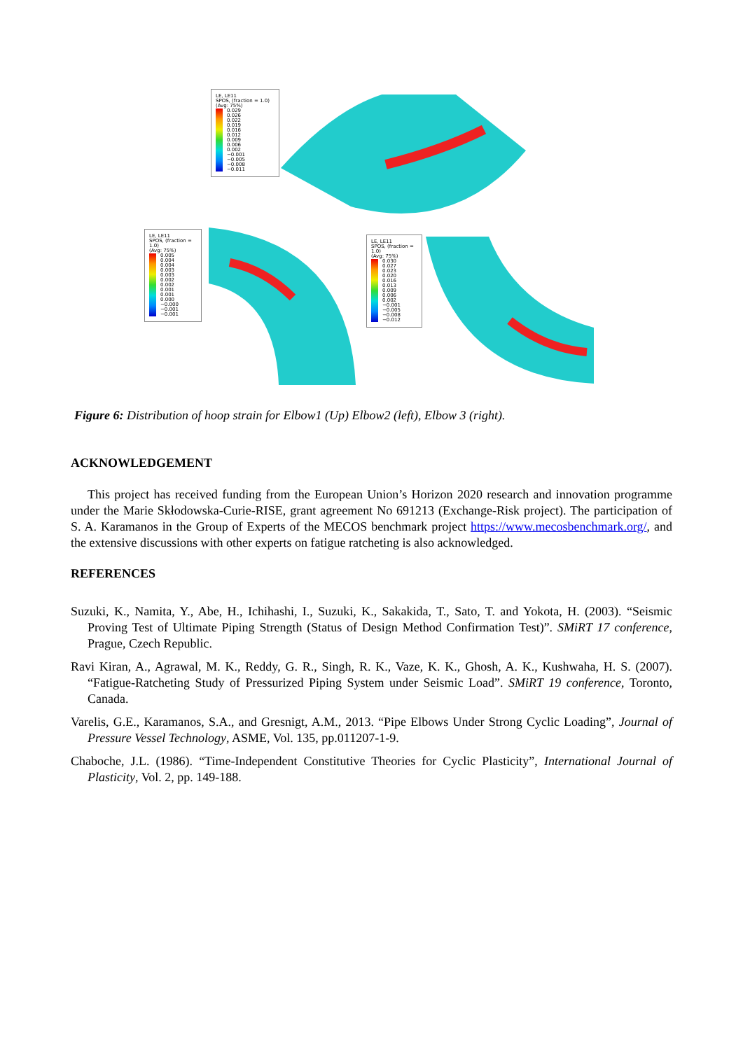LE, LE11
SPOS, (fraction = 1.0)
(Avg: 75%)
0.029
0.026
0.022
0.019
0.016
0.012
0.009
0.006
0.002
−0.001
−0.005
−0.008
−0.011
LE, LE11
SPOS, (fraction = 1.0)
(Avg: 75%)
0.005
0.004
0.004
0.003
0.003
0.002
0.002
0.001
0.001
0.000
−0.000
−0.001
−0.001
LE, LE11
SPOS, (fraction = 1.0)
(Avg: 75%)
0.030
0.027
0.023
0.020
0.016
0.013
0.009
0.006
0.002
−0.001
−0.005
−0.008
−0.012
Figure 6: Distribution of hoop strain for Elbow1 (Up) Elbow2 (left), Elbow 3 (right).
ACKNOWLEDGEMENT
This project has received funding from the European Union’s Horizon 2020 research and innovation programme under the Marie Skłodowska-Curie-RISE, grant agreement No 691213 (Exchange-Risk project). The participation of S. A. Karamanos in the Group of Experts of the MECOS benchmark project https://www.mecosbenchmark.org/, and the extensive discussions with other experts on fatigue ratcheting is also acknowledged.
REFERENCES
Suzuki, K., Namita, Y., Abe, H., Ichihashi, I., Suzuki, K., Sakakida, T., Sato, T. and Yokota, H. (2003). “Seismic Proving Test of Ultimate Piping Strength (Status of Design Method Confirmation Test)”. SMiRT 17 conference, Prague, Czech Republic.
Ravi Kiran, A., Agrawal, M. K., Reddy, G. R., Singh, R. K., Vaze, K. K., Ghosh, A. K., Kushwaha, H. S. (2007). “Fatigue-Ratcheting Study of Pressurized Piping System under Seismic Load”. SMiRT 19 conference, Toronto, Canada.
Varelis, G.E., Karamanos, S.A., and Gresnigt, A.M., 2013. “Pipe Elbows Under Strong Cyclic Loading”, Journal of Pressure Vessel Technology, ASME, Vol. 135, pp.011207-1-9.
Chaboche, J.L. (1986). “Time-Independent Constitutive Theories for Cyclic Plasticity”, International Journal of Plasticity, Vol. 2, pp. 149-188.